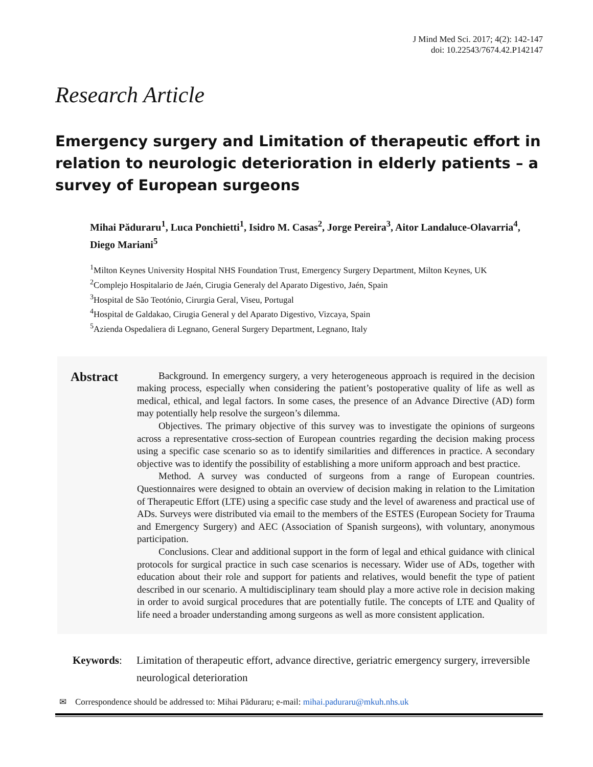J Mind Med Sci. 2017; 4(2): 142-147
doi: 10.22543/7674.42.P142147
Research Article
Emergency surgery and Limitation of therapeutic effort in relation to neurologic deterioration in elderly patients – a survey of European surgeons
Mihai Păduraru<sup>1</sup>, Luca Ponchietti<sup>1</sup>, Isidro M. Casas<sup>2</sup>, Jorge Pereira<sup>3</sup>, Aitor Landaluce-Olavarria<sup>4</sup>, Diego Mariani<sup>5</sup>
<sup>1</sup> Milton Keynes University Hospital NHS Foundation Trust, Emergency Surgery Department, Milton Keynes, UK
<sup>2</sup> Complejo Hospitalario de Jaén, Cirugia Generaly del Aparato Digestivo, Jaén, Spain
<sup>3</sup> Hospital de São Teotónio, Cirurgia Geral, Viseu, Portugal
<sup>4</sup> Hospital de Galdakao, Cirugia General y del Aparato Digestivo, Vizcaya, Spain
<sup>5</sup> Azienda Ospedaliera di Legnano, General Surgery Department, Legnano, Italy
Abstract
Background. In emergency surgery, a very heterogeneous approach is required in the decision making process, especially when considering the patient’s postoperative quality of life as well as medical, ethical, and legal factors. In some cases, the presence of an Advance Directive (AD) form may potentially help resolve the surgeon’s dilemma.
Objectives. The primary objective of this survey was to investigate the opinions of surgeons across a representative cross-section of European countries regarding the decision making process using a specific case scenario so as to identify similarities and differences in practice. A secondary objective was to identify the possibility of establishing a more uniform approach and best practice.
Method. A survey was conducted of surgeons from a range of European countries. Questionnaires were designed to obtain an overview of decision making in relation to the Limitation of Therapeutic Effort (LTE) using a specific case study and the level of awareness and practical use of ADs. Surveys were distributed via email to the members of the ESTES (European Society for Trauma and Emergency Surgery) and AEC (Association of Spanish surgeons), with voluntary, anonymous participation.
Conclusions. Clear and additional support in the form of legal and ethical guidance with clinical protocols for surgical practice in such case scenarios is necessary. Wider use of ADs, together with education about their role and support for patients and relatives, would benefit the type of patient described in our scenario. A multidisciplinary team should play a more active role in decision making in order to avoid surgical procedures that are potentially futile. The concepts of LTE and Quality of life need a broader understanding among surgeons as well as more consistent application.
Keywords: Limitation of therapeutic effort, advance directive, geriatric emergency surgery, irreversible neurological deterioration
✉ Correspondence should be addressed to: Mihai Păduraru; e-mail: mihai.paduraru@mkuh.nhs.uk